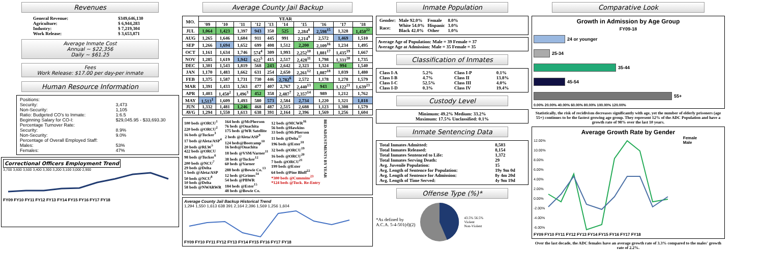Revenues
| General Revenue: | $349,646,130 |
| Agriculture: | $ 6,944,283 |
| Industry: | $ 7,219,304 |
| Work Release: | $ 3,653,871 |
Average Inmate Cost
Annual ~ $22,356
Daily ~ $61.25
Fees
Work Release: $17.00 per day-per inmate
Human Resource Information
| Positions: | |
| Security: | 3,473 |
| Non-Security: | 1,105 |
| Ratio: Budgeted CO's to Inmate: | 1:6.5 |
| Beginning Salary for CO-I: | $29,045.95 - $33,693.30 |
| Percentage Turnover Rate: | |
| Security: | 8.9% |
| Non-Security: | 9.0% |
| Percentage of Overall Employed Staff: | |
| Males: | 53% |
| Females: | 47% |
Correctional Officers Employment Trend
3,700 3,600 3,500 3,400 3,300 3,200 3,100 3,000 2,900
FY09 FY10 FY11 FY12 FY13 FY14 FY15 FY16 FY17 FY18
Average County Jail Backup
| MO. | YEAR | | | | | | | | | |
| --- | --- | --- | --- | --- | --- | --- | --- | --- | --- | --- |
| | '09 | '10 | '11 | '12 | '13 | '14 | '15 | '16 | '17 | '18 |
| JUL | 1,064 | 1,423 | 1,397 | 943 | 350 | 525 | 2,284<sup>8</sup> | 2,598<sup>15</sup> | 1,328 | 1,450<sup>22</sup> |
| AUG | 1,265 | 1,646 | 1,604 | 911 | 445 | 991 | 2,214<sup>9</sup> | 2,572 | 1,469 | 1,510 |
| SEP | 1,266 | 1,694 | 1,652 | 699 | 408 | 1,512 | 2,200 | 2,109<sup>16</sup> | 1,234 | 1,495 |
| OCT | 1,161 | 1,634 | 1,746 | 574<sup>4</sup> | 309 | 1,993 | 2,252<sup>10</sup> | 1,881<sup>17</sup> | 1,435<sup>19</sup> | 1,667 |
| NOV | 1,285 | 1,619 | 1,942 | 622<sup>5</sup> | 415 | 2,517 | 2,428<sup>11</sup> | 1,798 | 1,331<sup>20</sup> | 1,735 |
| DEC | 1,301 | 1,543 | 1,819 | 568 | 243 | 2,642 | 2,323 | 1,324 | 994 | 1,540 |
| JAN | 1,170 | 1,483 | 1,662 | 631 | 254 | 2,650 | 2,261<sup>12</sup> | 1,087<sup>18</sup> | 1,039 | 1,480 |
| FEB | 1,375 | 1,587 | 1,731 | 730 | 446 | 2,782<sup>6</sup> | 2,572 | 1,178 | 1,278 | 1,579 |
| MAR | 1,391 | 1,433 | 1,563 | 477 | 407 | 2,767 | 2,440<sup>13</sup> | 943 | 1,122<sup>21</sup> | 1,639<sup>23</sup> |
| APR | 1,403 | 1,450<sup>2</sup> | 1,496<sup>3</sup> | 452 | 358 | 2,487<sup>7</sup> | 2,357<sup>14</sup> | 989 | 1,212 | 1,762 |
| MAY | 1,513<sup>1</sup> | 1,609 | 1,493 | 580 | 573 | 2,584 | 2,734 | 1,220 | 1,321 | 1,818 |
| JUN | 1,332 | 1,481 | 1,246 | 468 | 487 | 2,515 | 2,688 | 1,123 | 1,308 | 1,579 |
| AVG | 1,294 | 1,550 | 1,613 | 638 | 391 | 2,164 | 2,396 | 1,569 | 1,256 | 1,604 |
100 beds @ORCU<sup>1</sup>
220 beds @ORCU<sup>2</sup>
16 beds @Tucker<sup>3</sup>
17 beds @Aleta/ASP<sup>4</sup>
20 beds @RLW<sup>5</sup>
422 beds @ORCU
98 beds @Tucker<sup>6</sup>
200 beds @NCU<sup>7</sup>
29 beds @Delta
5 beds @Aleta/ASP
50 beds @NCU<sup>8</sup>
10 beds @Delta
58 beds @NWARWR
164 beds @McPherson
76 beds @Ouachita
175 beds @WR Satellite
2 beds @Aleta/ASP<sup>9</sup>
124 beds@Bootcamp<sup>10</sup>
16 beds@Ouachita
18 beds @VSM/Varner<sup>11</sup>
38 beds @Tucker<sup>12</sup>
60 beds @Varner
288 beds @Bowie Co.<sup>13</sup>
12 beds @Grimes<sup>14</sup>
54 beds @PBWR
184 beds @Ester<sup>15</sup>
48 beds @Bowie Co.
12 beds @MCWR<sup>16</sup>
56 beds @Hawkins
33 beds @McPherson
11 beds @Delta<sup>17</sup>
196 beds @Ester<sup>18</sup>
32 beds @ORCU<sup>19</sup>
16 beds @ORCU<sup>20</sup>
7 beds @ORCU<sup>21</sup>
199 beds @Ester
64 beds @Pine Bluff<sup>22</sup>
*300 beds @Cummins<sup>23</sup>
*124 beds @Tuck. Re-Entry
BED ADJUSTMENTS BY YEAR
Average County Jail Backup Historical Trend
1,294 1,550 1,613 638 391 2,164 2,396 1,569 1,256 1,604
FY09 FY10 FY11 FY12 FY13 FY14 FY15 FY16 FY17 FY18
Inmate Population
| Gender: | Male 92.0% | Female | 8.0% |
| Race: | White 54.0% Black 42.0% | Hispanic Other | 3.0% 1.0% |
Average Age of Population: Male = 39 Female = 37
Average Age at Admission: Male = 35 Female = 35
Classification of Inmates
| Class I-A Class I-B Class I-C Class I-D | 5.2% 4.7% 52.5% 0.3% | Class I-P Class II Class III Class IV | 0.1% 13.8% 4.0% 19.4% |
Custody Level
Minimum: 49.2% Medium: 33.2%
Maximum: 17.5% Unclassified: 0.1%
Inmate Sentencing Data
| Total Inmates Admitted: | 8,503 |
| Total Inmates Released: | 8,154 |
| Total Inmates Sentenced to Life: | 1,372 |
| Total Inmates Serving Death: | 29 |
| Avg. Juvenile Population: | 15 |
| Avg. Length of Sentence for Population: | 19y 9m 0d |
| Avg. Length of Sentence for Admission: | 8y 4m 20d |
| Avg. Length of Time Served: | 4y 9m 19d |
Offense Type (%)*
*As defined by
A.C.A. 5-4-501(d)(2)
43.5% 56.5%
Violent
Non-Violent
Comparative Look
Growth in Admission by Age Group
FY09-18
24 or younger
25-34
35-44
45-54
55+
0.00% 20.00% 40.00% 60.00% 80.00% 100.00% 120.00%
Statistically, the risk of recidivism decreases significantly with age, yet the number of elderly prisoners (age 55+) continues to be the fastest growing age group. They represent 12% of the ADC Population and have a growth rate of 98% over the last 10 years.
Average Growth Rate by Gender
12.00%
10.00%
8.00%
6.00%
4.00%
2.00%
0.00%
-2.00%
-4.00%
-6.00%
Female
Male
FY09 FY10 FY11 FY12 FY13 FY14 FY15 FY16 FY17 FY18
Over the last decade, the ADC females have an average growth rate of 3.3% compared to the males' growth rate of 2.2%.